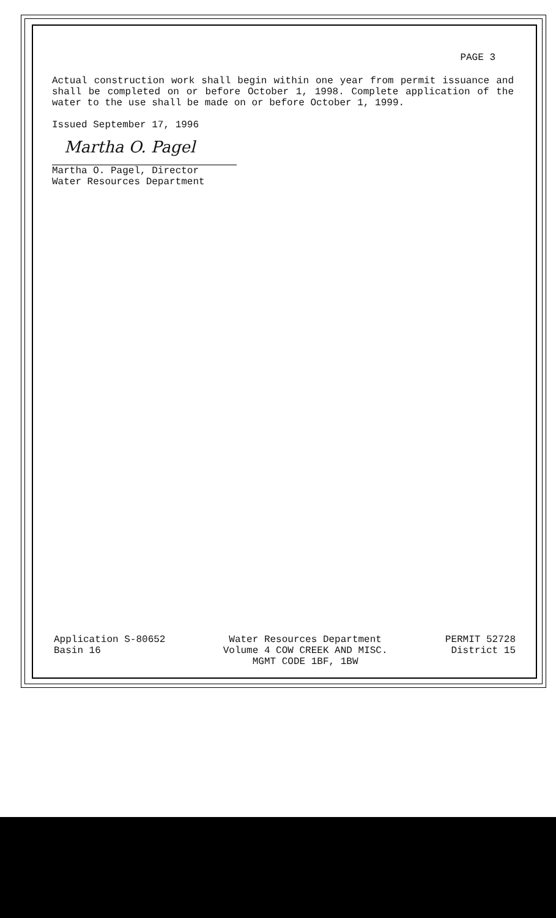PAGE 3
Actual construction work shall begin within one year from permit issuance and shall be completed on or before October 1, 1998. Complete application of the water to the use shall be made on or before October 1, 1999.
Issued September 17, 1996
Martha O. Pagel
Martha O. Pagel, Director
Water Resources Department
Application S-80652
Basin 16
Water Resources Department
Volume 4 COW CREEK AND MISC.
MGMT CODE 1BF, 1BW
PERMIT 52728
District 15